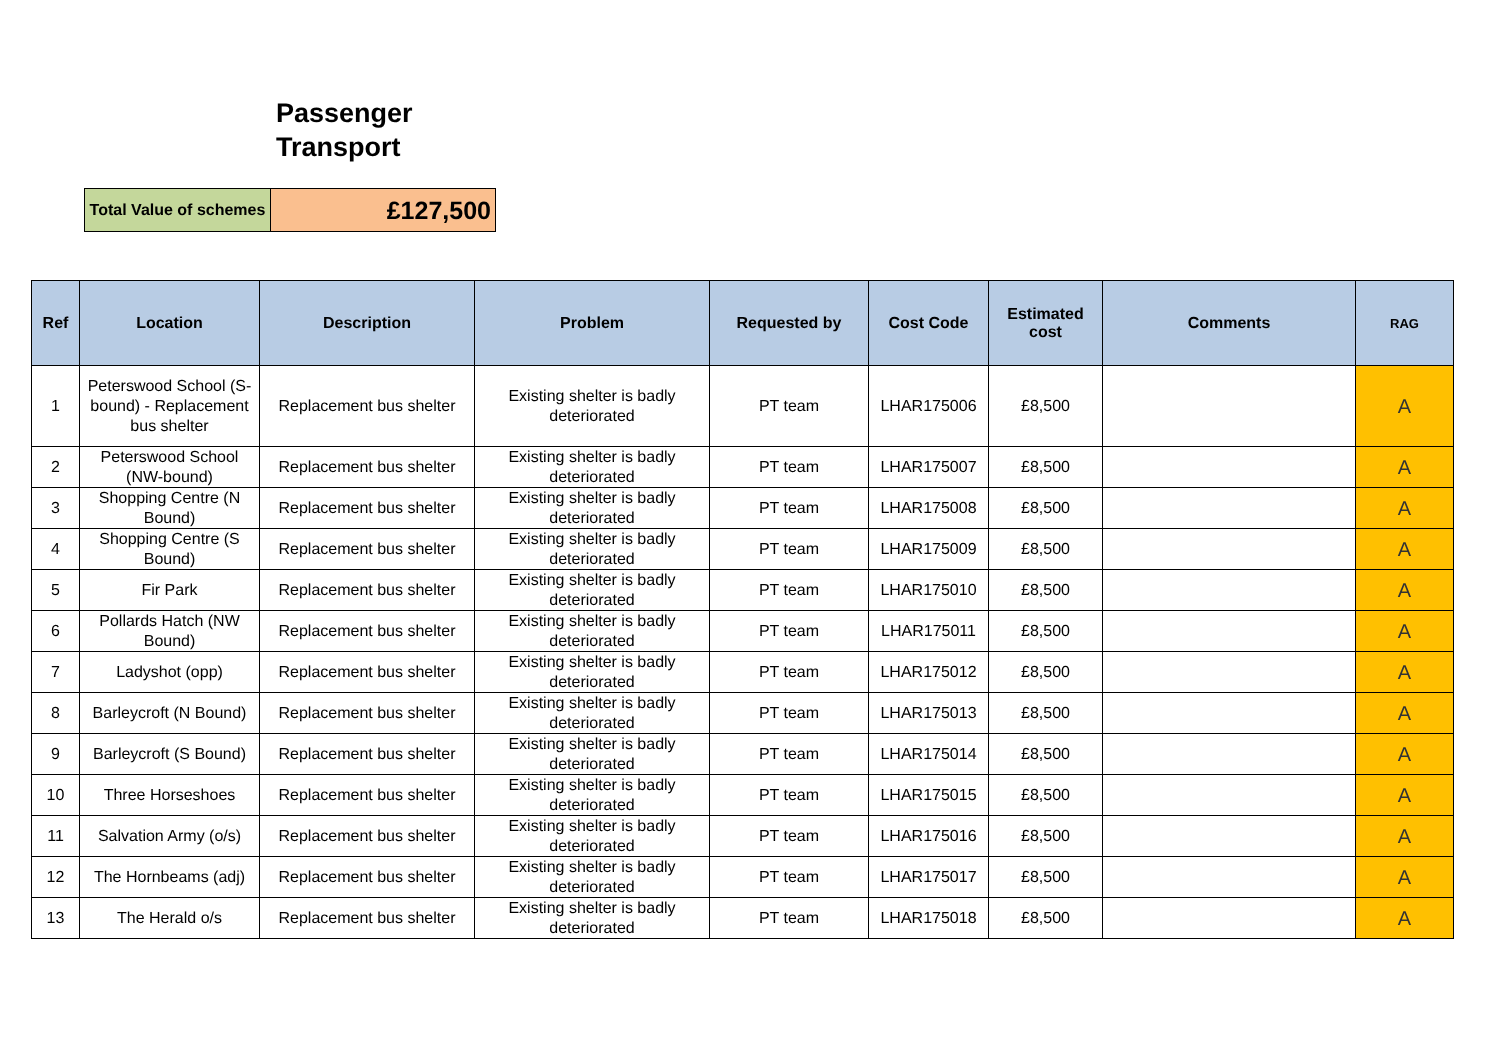Passenger Transport
| Total Value of schemes | £127,500 |
| Ref | Location | Description | Problem | Requested by | Cost Code | Estimated cost | Comments | RAG |
| --- | --- | --- | --- | --- | --- | --- | --- | --- |
| 1 | Peterswood School (S-bound) - Replacement bus shelter | Replacement bus shelter | Existing shelter is badly deteriorated | PT team | LHAR175006 | £8,500 | | A |
| 2 | Peterswood School (NW-bound) | Replacement bus shelter | Existing shelter is badly deteriorated | PT team | LHAR175007 | £8,500 | | A |
| 3 | Shopping Centre (N Bound) | Replacement bus shelter | Existing shelter is badly deteriorated | PT team | LHAR175008 | £8,500 | | A |
| 4 | Shopping Centre (S Bound) | Replacement bus shelter | Existing shelter is badly deteriorated | PT team | LHAR175009 | £8,500 | | A |
| 5 | Fir Park | Replacement bus shelter | Existing shelter is badly deteriorated | PT team | LHAR175010 | £8,500 | | A |
| 6 | Pollards Hatch (NW Bound) | Replacement bus shelter | Existing shelter is badly deteriorated | PT team | LHAR175011 | £8,500 | | A |
| 7 | Ladyshot (opp) | Replacement bus shelter | Existing shelter is badly deteriorated | PT team | LHAR175012 | £8,500 | | A |
| 8 | Barleycroft (N Bound) | Replacement bus shelter | Existing shelter is badly deteriorated | PT team | LHAR175013 | £8,500 | | A |
| 9 | Barleycroft (S Bound) | Replacement bus shelter | Existing shelter is badly deteriorated | PT team | LHAR175014 | £8,500 | | A |
| 10 | Three Horseshoes | Replacement bus shelter | Existing shelter is badly deteriorated | PT team | LHAR175015 | £8,500 | | A |
| 11 | Salvation Army (o/s) | Replacement bus shelter | Existing shelter is badly deteriorated | PT team | LHAR175016 | £8,500 | | A |
| 12 | The Hornbeams (adj) | Replacement bus shelter | Existing shelter is badly deteriorated | PT team | LHAR175017 | £8,500 | | A |
| 13 | The Herald o/s | Replacement bus shelter | Existing shelter is badly deteriorated | PT team | LHAR175018 | £8,500 | | A |